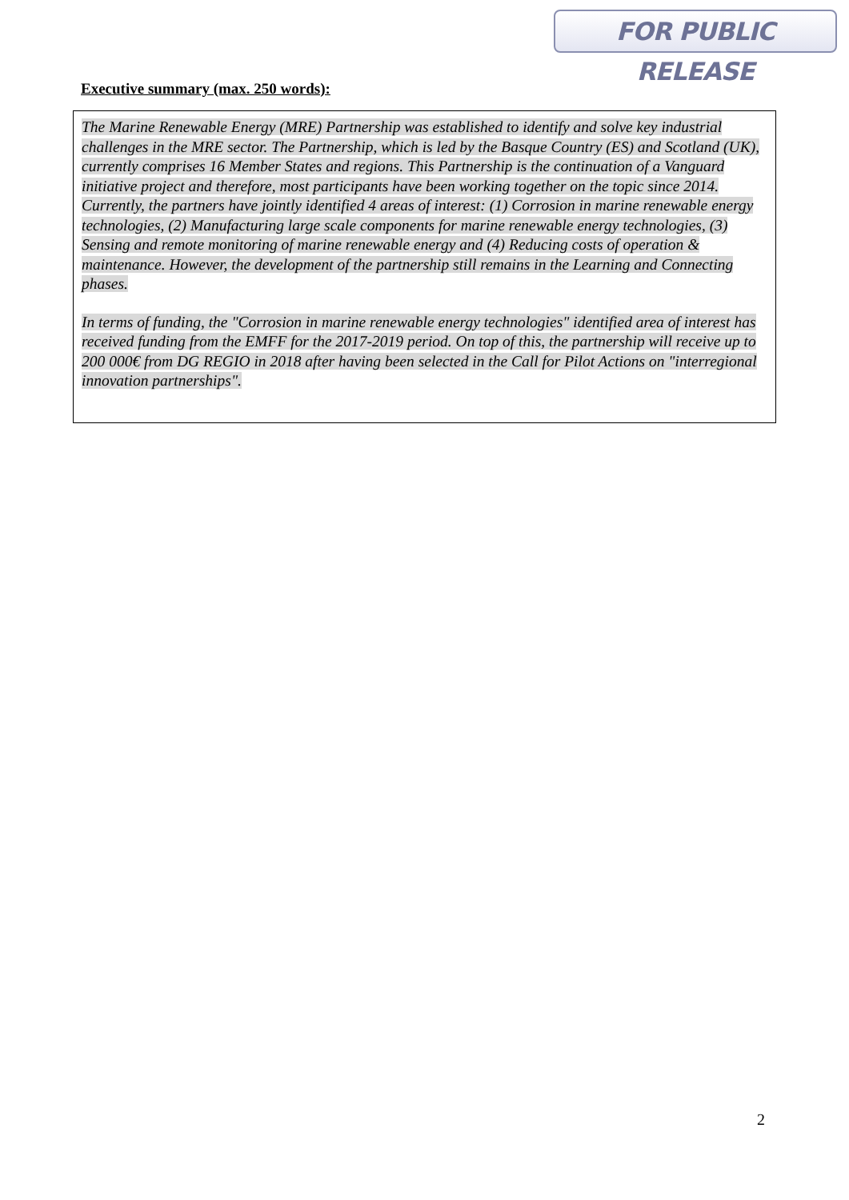FOR PUBLIC RELEASE
Executive summary (max. 250 words):
The Marine Renewable Energy (MRE) Partnership was established to identify and solve key industrial challenges in the MRE sector. The Partnership, which is led by the Basque Country (ES) and Scotland (UK), currently comprises 16 Member States and regions. This Partnership is the continuation of a Vanguard initiative project and therefore, most participants have been working together on the topic since 2014. Currently, the partners have jointly identified 4 areas of interest: (1) Corrosion in marine renewable energy technologies, (2) Manufacturing large scale components for marine renewable energy technologies, (3) Sensing and remote monitoring of marine renewable energy and (4) Reducing costs of operation & maintenance. However, the development of the partnership still remains in the Learning and Connecting phases.
In terms of funding, the "Corrosion in marine renewable energy technologies" identified area of interest has received funding from the EMFF for the 2017-2019 period. On top of this, the partnership will receive up to 200 000€ from DG REGIO in 2018 after having been selected in the Call for Pilot Actions on "interregional innovation partnerships".
2